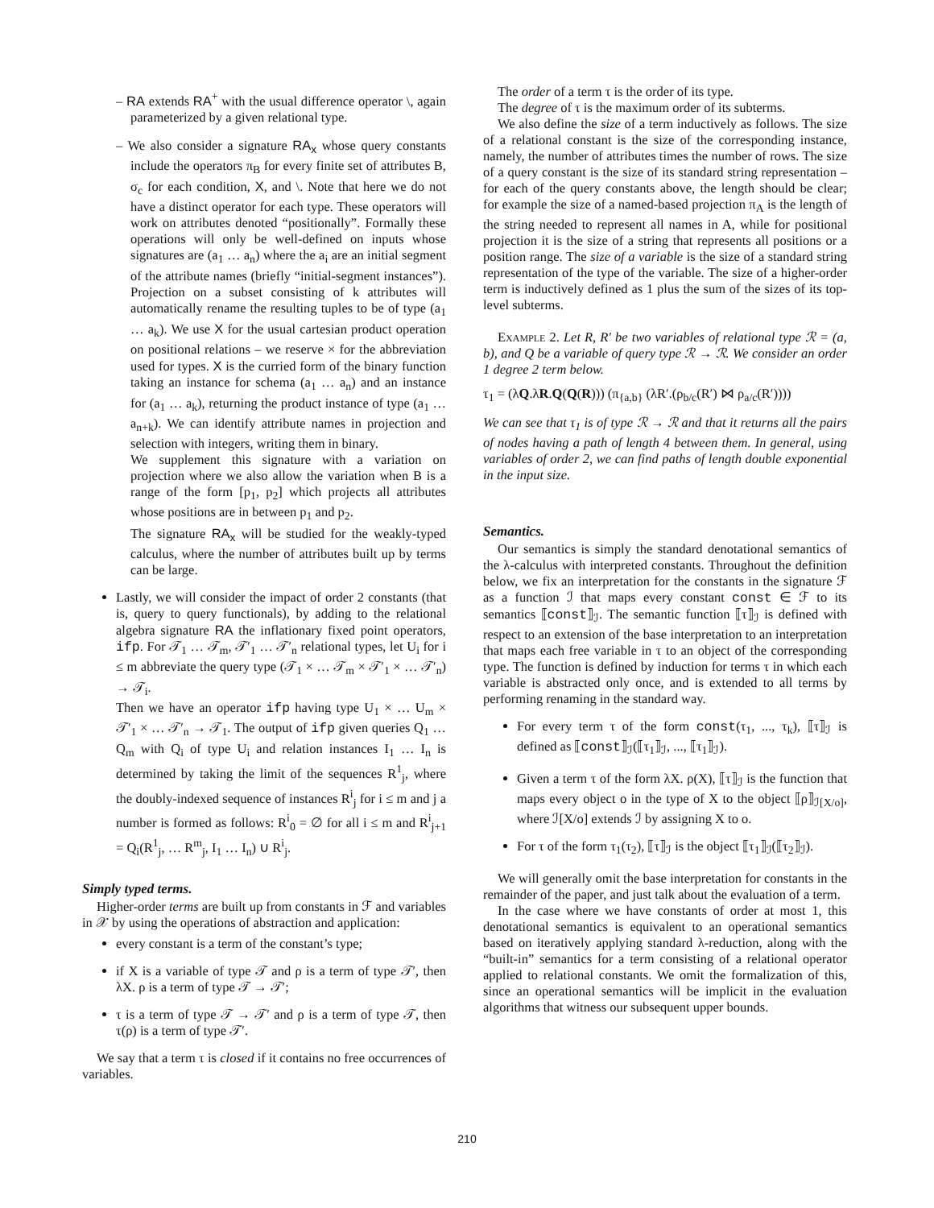– RA extends RA<sup>+</sup> with the usual difference operator \, again parameterized by a given relational type.
– We also consider a signature RA<sub>x</sub> whose query constants include the operators π<sub>B</sub> for every finite set of attributes B, σ<sub>c</sub> for each condition, X, and \. Note that here we do not have a distinct operator for each type. These operators will work on attributes denoted “positionally”. Formally these operations will only be well-defined on inputs whose signatures are (a<sub>1</sub> … a<sub>n</sub>) where the a<sub>i</sub> are an initial segment of the attribute names (briefly “initial-segment instances”). Projection on a subset consisting of k attributes will automatically rename the resulting tuples to be of type (a<sub>1</sub> … a<sub>k</sub>). We use X for the usual cartesian product operation on positional relations – we reserve × for the abbreviation used for types. X is the curried form of the binary function taking an instance for schema (a<sub>1</sub> … a<sub>n</sub>) and an instance for (a<sub>1</sub> … a<sub>k</sub>), returning the product instance of type (a<sub>1</sub> … a<sub>n+k</sub>). We can identify attribute names in projection and selection with integers, writing them in binary.
We supplement this signature with a variation on projection where we also allow the variation when B is a range of the form [p<sub>1</sub>, p<sub>2</sub>] which projects all attributes whose positions are in between p<sub>1</sub> and p<sub>2</sub>.
The signature RA<sub>x</sub> will be studied for the weakly-typed calculus, where the number of attributes built up by terms can be large.
Lastly, we will consider the impact of order 2 constants (that is, query to query functionals), by adding to the relational algebra signature RA the inflationary fixed point operators, ifp. For 𝒯<sub>1</sub> … 𝒯<sub>m</sub>, 𝒯′<sub>1</sub> … 𝒯′<sub>n</sub> relational types, let U<sub>i</sub> for i ≤ m abbreviate the query type (𝒯<sub>1</sub> × … 𝒯<sub>m</sub> × 𝒯′<sub>1</sub> × … 𝒯′<sub>n</sub>) → 𝒯<sub>i</sub>.
Then we have an operator ifp having type U<sub>1</sub> × … U<sub>m</sub> × 𝒯′<sub>1</sub> × … 𝒯′<sub>n</sub> → 𝒯<sub>1</sub>. The output of ifp given queries Q<sub>1</sub> … Q<sub>m</sub> with Q<sub>i</sub> of type U<sub>i</sub> and relation instances I<sub>1</sub> … I<sub>n</sub> is determined by taking the limit of the sequences R<sup>1</sup><sub>j</sub>, where the doubly-indexed sequence of instances R<sup>i</sup><sub>j</sub> for i ≤ m and j a number is formed as follows: R<sup>i</sup><sub>0</sub> = ∅ for all i ≤ m and R<sup>i</sup><sub>j+1</sub> = Q<sub>i</sub>(R<sup>1</sup><sub>j</sub>, … R<sup>m</sup><sub>j</sub>, I<sub>1</sub> … I<sub>n</sub>) ∪ R<sup>i</sup><sub>j</sub>.
Simply typed terms.
Higher-order terms are built up from constants in ℱ and variables in 𝒳 by using the operations of abstraction and application:
every constant is a term of the constant’s type;
if X is a variable of type 𝒯 and ρ is a term of type 𝒯′, then λX. ρ is a term of type 𝒯 → 𝒯′;
τ is a term of type 𝒯 → 𝒯′ and ρ is a term of type 𝒯, then τ(ρ) is a term of type 𝒯′.
We say that a term τ is closed if it contains no free occurrences of variables.
The order of a term τ is the order of its type.
The degree of τ is the maximum order of its subterms.
We also define the size of a term inductively as follows. The size of a relational constant is the size of the corresponding instance, namely, the number of attributes times the number of rows. The size of a query constant is the size of its standard string representation – for each of the query constants above, the length should be clear; for example the size of a named-based projection π<sub>A</sub> is the length of the string needed to represent all names in A, while for positional projection it is the size of a string that represents all positions or a position range. The size of a variable is the size of a standard string representation of the type of the variable. The size of a higher-order term is inductively defined as 1 plus the sum of the sizes of its top-level subterms.
Example 2. Let R, R′ be two variables of relational type ℛ = (a, b), and Q be a variable of query type ℛ → ℛ. We consider an order 1 degree 2 term below.
τ<sub>1</sub> = (λQ.λR.Q(Q(R))) (π<sub>{a,b}</sub> (λR′.(ρ<sub>b/c</sub>(R′) ⋈ ρ<sub>a/c</sub>(R′))))
We can see that τ<sub>1</sub> is of type ℛ → ℛ and that it returns all the pairs of nodes having a path of length 4 between them. In general, using variables of order 2, we can find paths of length double exponential in the input size.
Semantics.
Our semantics is simply the standard denotational semantics of the λ-calculus with interpreted constants. Throughout the definition below, we fix an interpretation for the constants in the signature ℱ as a function ℐ that maps every constant const ∈ ℱ to its semantics ⟦const⟧<sub>ℐ</sub>. The semantic function ⟦τ⟧<sub>ℐ</sub> is defined with respect to an extension of the base interpretation to an interpretation that maps each free variable in τ to an object of the corresponding type. The function is defined by induction for terms τ in which each variable is abstracted only once, and is extended to all terms by performing renaming in the standard way.
For every term τ of the form const(τ<sub>1</sub>, ..., τ<sub>k</sub>), ⟦τ⟧<sub>ℐ</sub> is defined as ⟦const⟧<sub>ℐ</sub>(⟦τ<sub>1</sub>⟧<sub>ℐ</sub>, ..., ⟦τ<sub>1</sub>⟧<sub>ℐ</sub>).
Given a term τ of the form λX. ρ(X), ⟦τ⟧<sub>ℐ</sub> is the function that maps every object o in the type of X to the object ⟦ρ⟧<sub>ℐ[X/o]</sub>, where ℐ[X/o] extends ℐ by assigning X to o.
For τ of the form τ<sub>1</sub>(τ<sub>2</sub>), ⟦τ⟧<sub>ℐ</sub> is the object ⟦τ<sub>1</sub>⟧<sub>ℐ</sub>(⟦τ<sub>2</sub>⟧<sub>ℐ</sub>).
We will generally omit the base interpretation for constants in the remainder of the paper, and just talk about the evaluation of a term.
In the case where we have constants of order at most 1, this denotational semantics is equivalent to an operational semantics based on iteratively applying standard λ-reduction, along with the “built-in” semantics for a term consisting of a relational operator applied to relational constants. We omit the formalization of this, since an operational semantics will be implicit in the evaluation algorithms that witness our subsequent upper bounds.
210